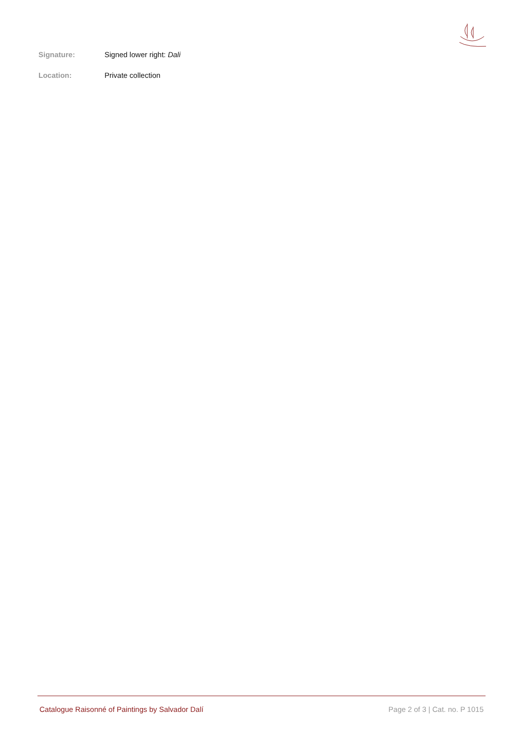Signature: Signed lower right: Dali
Location: Private collection
Catalogue Raisonné of Paintings by Salvador Dalí Page 2 of 3 | Cat. no. P 1015